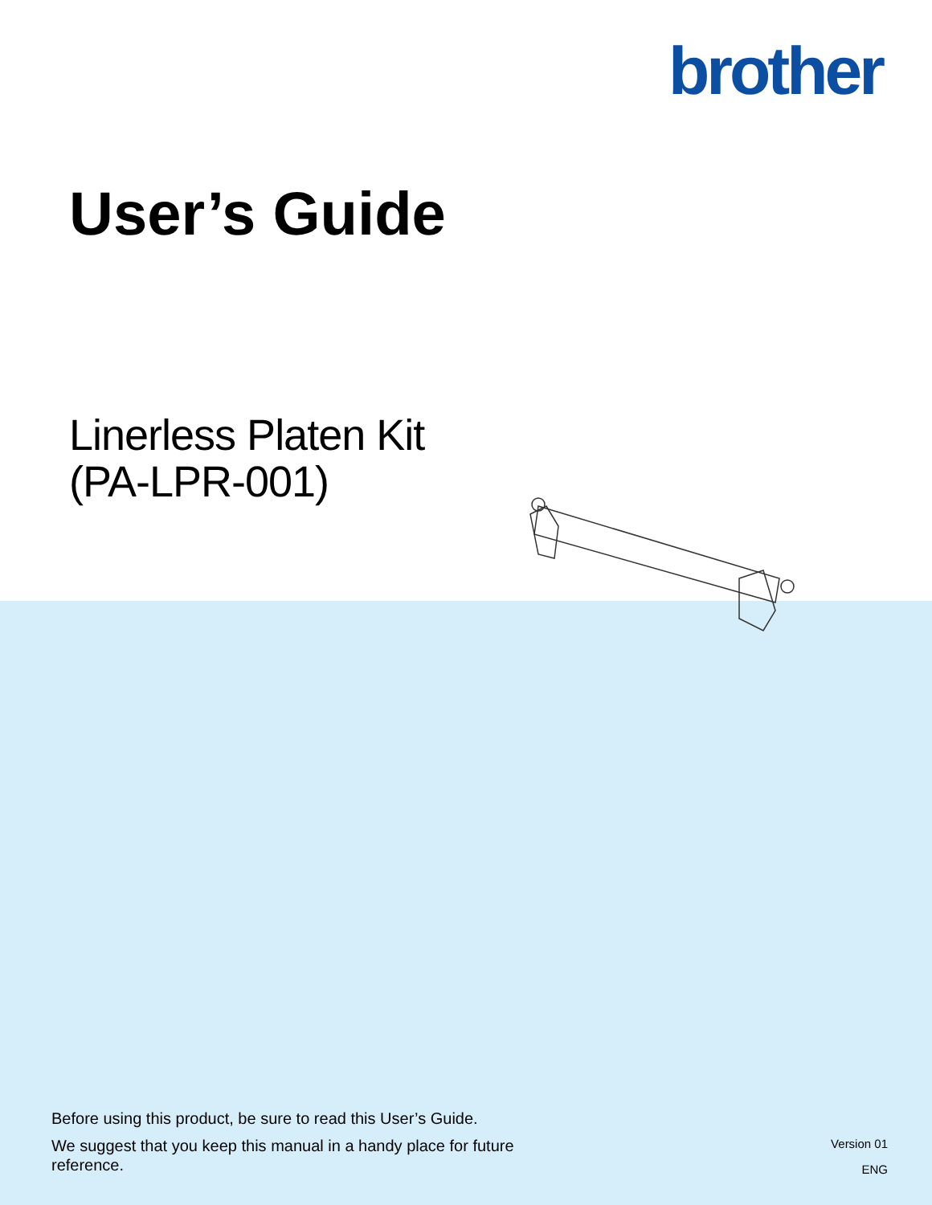brother
User’s Guide
Linerless Platen Kit
(PA-LPR-001)
Before using this product, be sure to read this User’s Guide.
We suggest that you keep this manual in a handy place for future reference.
Version 01
ENG